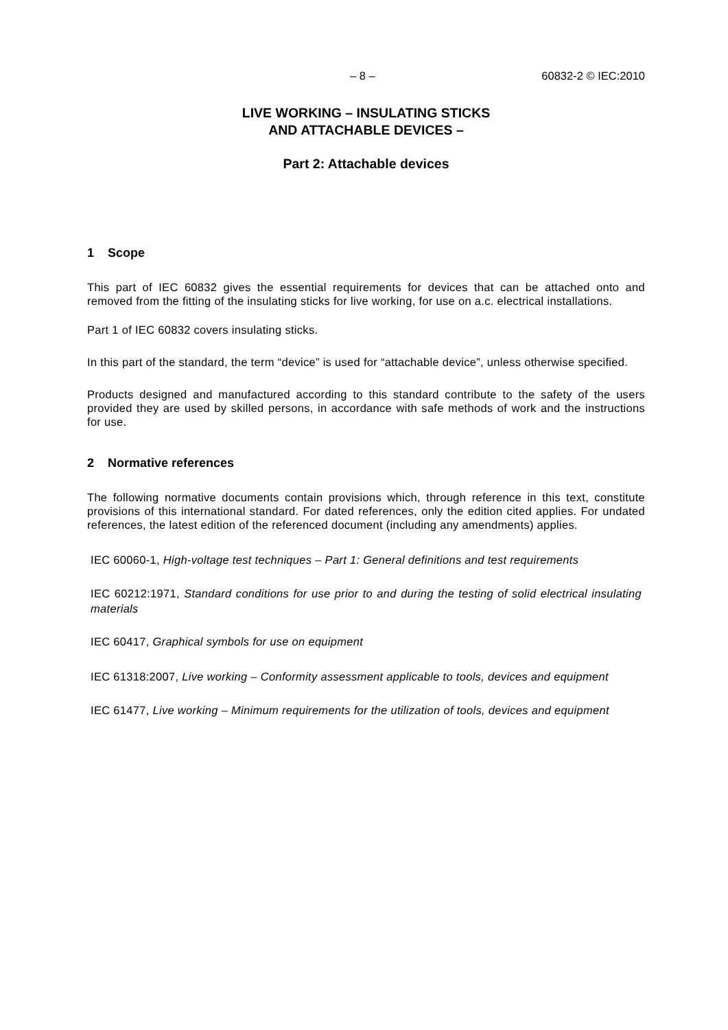– 8 – 60832-2 © IEC:2010
LIVE WORKING – INSULATING STICKS
AND ATTACHABLE DEVICES –
Part 2: Attachable devices
1 Scope
This part of IEC 60832 gives the essential requirements for devices that can be attached onto and removed from the fitting of the insulating sticks for live working, for use on a.c. electrical installations.
Part 1 of IEC 60832 covers insulating sticks.
In this part of the standard, the term “device” is used for “attachable device”, unless otherwise specified.
Products designed and manufactured according to this standard contribute to the safety of the users provided they are used by skilled persons, in accordance with safe methods of work and the instructions for use.
2 Normative references
The following normative documents contain provisions which, through reference in this text, constitute provisions of this international standard. For dated references, only the edition cited applies. For undated references, the latest edition of the referenced document (including any amendments) applies.
IEC 60060-1, High-voltage test techniques – Part 1: General definitions and test requirements
IEC 60212:1971, Standard conditions for use prior to and during the testing of solid electrical insulating materials
IEC 60417, Graphical symbols for use on equipment
IEC 61318:2007, Live working – Conformity assessment applicable to tools, devices and equipment
IEC 61477, Live working – Minimum requirements for the utilization of tools, devices and equipment